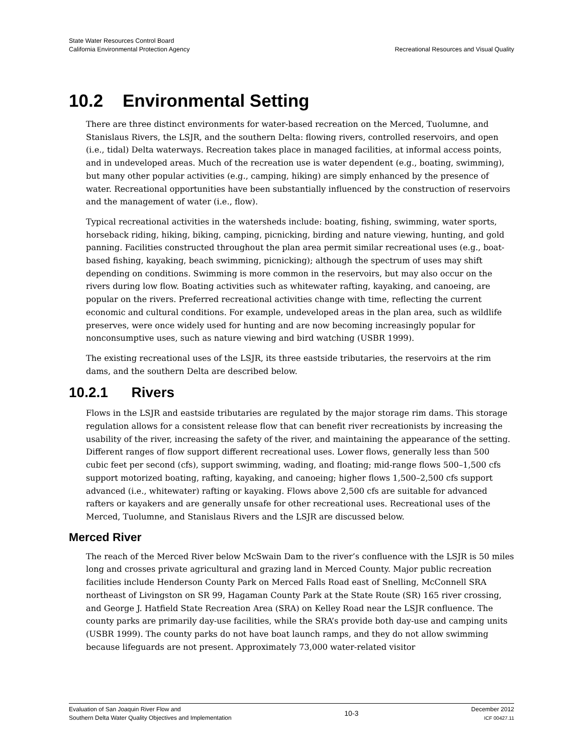State Water Resources Control Board
California Environmental Protection Agency
Recreational Resources and Visual Quality
10.2 Environmental Setting
There are three distinct environments for water-based recreation on the Merced, Tuolumne, and Stanislaus Rivers, the LSJR, and the southern Delta: flowing rivers, controlled reservoirs, and open (i.e., tidal) Delta waterways. Recreation takes place in managed facilities, at informal access points, and in undeveloped areas. Much of the recreation use is water dependent (e.g., boating, swimming), but many other popular activities (e.g., camping, hiking) are simply enhanced by the presence of water. Recreational opportunities have been substantially influenced by the construction of reservoirs and the management of water (i.e., flow).
Typical recreational activities in the watersheds include: boating, fishing, swimming, water sports, horseback riding, hiking, biking, camping, picnicking, birding and nature viewing, hunting, and gold panning. Facilities constructed throughout the plan area permit similar recreational uses (e.g., boat-based fishing, kayaking, beach swimming, picnicking); although the spectrum of uses may shift depending on conditions. Swimming is more common in the reservoirs, but may also occur on the rivers during low flow. Boating activities such as whitewater rafting, kayaking, and canoeing, are popular on the rivers. Preferred recreational activities change with time, reflecting the current economic and cultural conditions. For example, undeveloped areas in the plan area, such as wildlife preserves, were once widely used for hunting and are now becoming increasingly popular for nonconsumptive uses, such as nature viewing and bird watching (USBR 1999).
The existing recreational uses of the LSJR, its three eastside tributaries, the reservoirs at the rim dams, and the southern Delta are described below.
10.2.1 Rivers
Flows in the LSJR and eastside tributaries are regulated by the major storage rim dams. This storage regulation allows for a consistent release flow that can benefit river recreationists by increasing the usability of the river, increasing the safety of the river, and maintaining the appearance of the setting. Different ranges of flow support different recreational uses. Lower flows, generally less than 500 cubic feet per second (cfs), support swimming, wading, and floating; mid-range flows 500–1,500 cfs support motorized boating, rafting, kayaking, and canoeing; higher flows 1,500–2,500 cfs support advanced (i.e., whitewater) rafting or kayaking. Flows above 2,500 cfs are suitable for advanced rafters or kayakers and are generally unsafe for other recreational uses. Recreational uses of the Merced, Tuolumne, and Stanislaus Rivers and the LSJR are discussed below.
Merced River
The reach of the Merced River below McSwain Dam to the river’s confluence with the LSJR is 50 miles long and crosses private agricultural and grazing land in Merced County. Major public recreation facilities include Henderson County Park on Merced Falls Road east of Snelling, McConnell SRA northeast of Livingston on SR 99, Hagaman County Park at the State Route (SR) 165 river crossing, and George J. Hatfield State Recreation Area (SRA) on Kelley Road near the LSJR confluence. The county parks are primarily day-use facilities, while the SRA’s provide both day-use and camping units (USBR 1999). The county parks do not have boat launch ramps, and they do not allow swimming because lifeguards are not present. Approximately 73,000 water-related visitor
Evaluation of San Joaquin River Flow and
Southern Delta Water Quality Objectives and Implementation
10-3
December 2012
ICF 00427.11